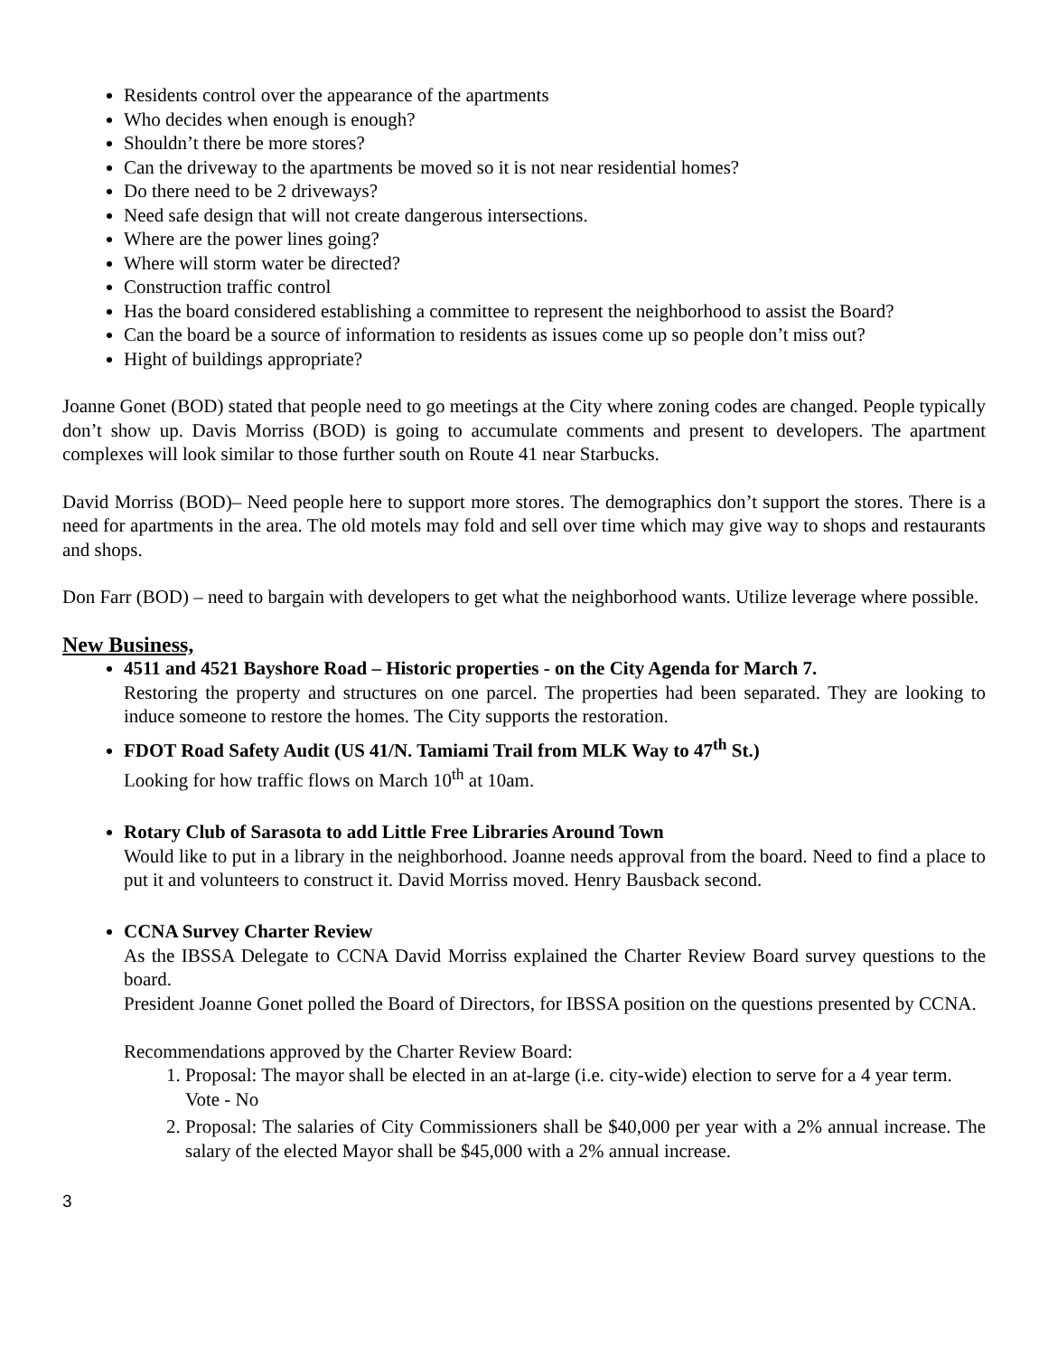Residents control over the appearance of the apartments
Who decides when enough is enough?
Shouldn’t there be more stores?
Can the driveway to the apartments be moved so it is not near residential homes?
Do there need to be 2 driveways?
Need safe design that will not create dangerous intersections.
Where are the power lines going?
Where will storm water be directed?
Construction traffic control
Has the board considered establishing a committee to represent the neighborhood to assist the Board?
Can the board be a source of information to residents as issues come up so people don’t miss out?
Hight of buildings appropriate?
Joanne Gonet (BOD) stated that people need to go meetings at the City where zoning codes are changed. People typically don’t show up. Davis Morriss (BOD) is going to accumulate comments and present to developers. The apartment complexes will look similar to those further south on Route 41 near Starbucks.
David Morriss (BOD)– Need people here to support more stores. The demographics don’t support the stores. There is a need for apartments in the area. The old motels may fold and sell over time which may give way to shops and restaurants and shops.
Don Farr (BOD) – need to bargain with developers to get what the neighborhood wants. Utilize leverage where possible.
New Business,
4511 and 4521 Bayshore Road – Historic properties - on the City Agenda for March 7.
Restoring the property and structures on one parcel. The properties had been separated. They are looking to induce someone to restore the homes. The City supports the restoration.
FDOT Road Safety Audit (US 41/N. Tamiami Trail from MLK Way to 47<sup>th</sup> St.)
Looking for how traffic flows on March 10<sup>th</sup> at 10am.
Rotary Club of Sarasota to add Little Free Libraries Around Town
Would like to put in a library in the neighborhood. Joanne needs approval from the board. Need to find a place to put it and volunteers to construct it. David Morriss moved. Henry Bausback second.
CCNA Survey Charter Review
As the IBSSA Delegate to CCNA David Morriss explained the Charter Review Board survey questions to the board.
President Joanne Gonet polled the Board of Directors, for IBSSA position on the questions presented by CCNA.
Recommendations approved by the Charter Review Board:
1. Proposal: The mayor shall be elected in an at-large (i.e. city-wide) election to serve for a 4 year term.
Vote - No
2. Proposal: The salaries of City Commissioners shall be $40,000 per year with a 2% annual increase. The salary of the elected Mayor shall be $45,000 with a 2% annual increase.
3